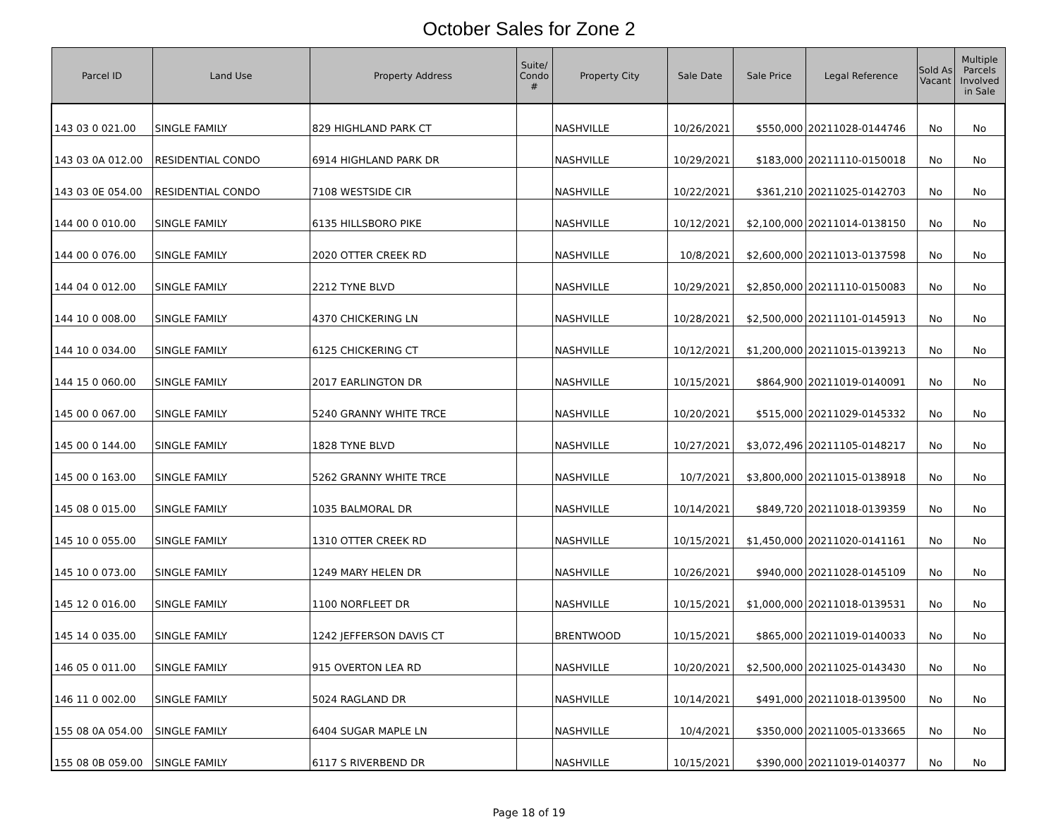October Sales for Zone 2
| Parcel ID | Land Use | Property Address | Suite/ Condo # | Property City | Sale Date | Sale Price | Legal Reference | Sold As Vacant | Multiple Parcels Involved in Sale |
| --- | --- | --- | --- | --- | --- | --- | --- | --- | --- |
| 143 03 0 021.00 | SINGLE FAMILY | 829 HIGHLAND PARK CT | | NASHVILLE | 10/26/2021 | $550,000 | 20211028-0144746 | No | No |
| 143 03 0A 012.00 | RESIDENTIAL CONDO | 6914 HIGHLAND PARK DR | | NASHVILLE | 10/29/2021 | $183,000 | 20211110-0150018 | No | No |
| 143 03 0E 054.00 | RESIDENTIAL CONDO | 7108 WESTSIDE CIR | | NASHVILLE | 10/22/2021 | $361,210 | 20211025-0142703 | No | No |
| 144 00 0 010.00 | SINGLE FAMILY | 6135 HILLSBORO PIKE | | NASHVILLE | 10/12/2021 | $2,100,000 | 20211014-0138150 | No | No |
| 144 00 0 076.00 | SINGLE FAMILY | 2020 OTTER CREEK RD | | NASHVILLE | 10/8/2021 | $2,600,000 | 20211013-0137598 | No | No |
| 144 04 0 012.00 | SINGLE FAMILY | 2212 TYNE BLVD | | NASHVILLE | 10/29/2021 | $2,850,000 | 20211110-0150083 | No | No |
| 144 10 0 008.00 | SINGLE FAMILY | 4370 CHICKERING LN | | NASHVILLE | 10/28/2021 | $2,500,000 | 20211101-0145913 | No | No |
| 144 10 0 034.00 | SINGLE FAMILY | 6125 CHICKERING CT | | NASHVILLE | 10/12/2021 | $1,200,000 | 20211015-0139213 | No | No |
| 144 15 0 060.00 | SINGLE FAMILY | 2017 EARLINGTON DR | | NASHVILLE | 10/15/2021 | $864,900 | 20211019-0140091 | No | No |
| 145 00 0 067.00 | SINGLE FAMILY | 5240 GRANNY WHITE TRCE | | NASHVILLE | 10/20/2021 | $515,000 | 20211029-0145332 | No | No |
| 145 00 0 144.00 | SINGLE FAMILY | 1828 TYNE BLVD | | NASHVILLE | 10/27/2021 | $3,072,496 | 20211105-0148217 | No | No |
| 145 00 0 163.00 | SINGLE FAMILY | 5262 GRANNY WHITE TRCE | | NASHVILLE | 10/7/2021 | $3,800,000 | 20211015-0138918 | No | No |
| 145 08 0 015.00 | SINGLE FAMILY | 1035 BALMORAL DR | | NASHVILLE | 10/14/2021 | $849,720 | 20211018-0139359 | No | No |
| 145 10 0 055.00 | SINGLE FAMILY | 1310 OTTER CREEK RD | | NASHVILLE | 10/15/2021 | $1,450,000 | 20211020-0141161 | No | No |
| 145 10 0 073.00 | SINGLE FAMILY | 1249 MARY HELEN DR | | NASHVILLE | 10/26/2021 | $940,000 | 20211028-0145109 | No | No |
| 145 12 0 016.00 | SINGLE FAMILY | 1100 NORFLEET DR | | NASHVILLE | 10/15/2021 | $1,000,000 | 20211018-0139531 | No | No |
| 145 14 0 035.00 | SINGLE FAMILY | 1242 JEFFERSON DAVIS CT | | BRENTWOOD | 10/15/2021 | $865,000 | 20211019-0140033 | No | No |
| 146 05 0 011.00 | SINGLE FAMILY | 915 OVERTON LEA RD | | NASHVILLE | 10/20/2021 | $2,500,000 | 20211025-0143430 | No | No |
| 146 11 0 002.00 | SINGLE FAMILY | 5024 RAGLAND DR | | NASHVILLE | 10/14/2021 | $491,000 | 20211018-0139500 | No | No |
| 155 08 0A 054.00 | SINGLE FAMILY | 6404 SUGAR MAPLE LN | | NASHVILLE | 10/4/2021 | $350,000 | 20211005-0133665 | No | No |
| 155 08 0B 059.00 | SINGLE FAMILY | 6117 S RIVERBEND DR | | NASHVILLE | 10/15/2021 | $390,000 | 20211019-0140377 | No | No |
Page 18 of 19